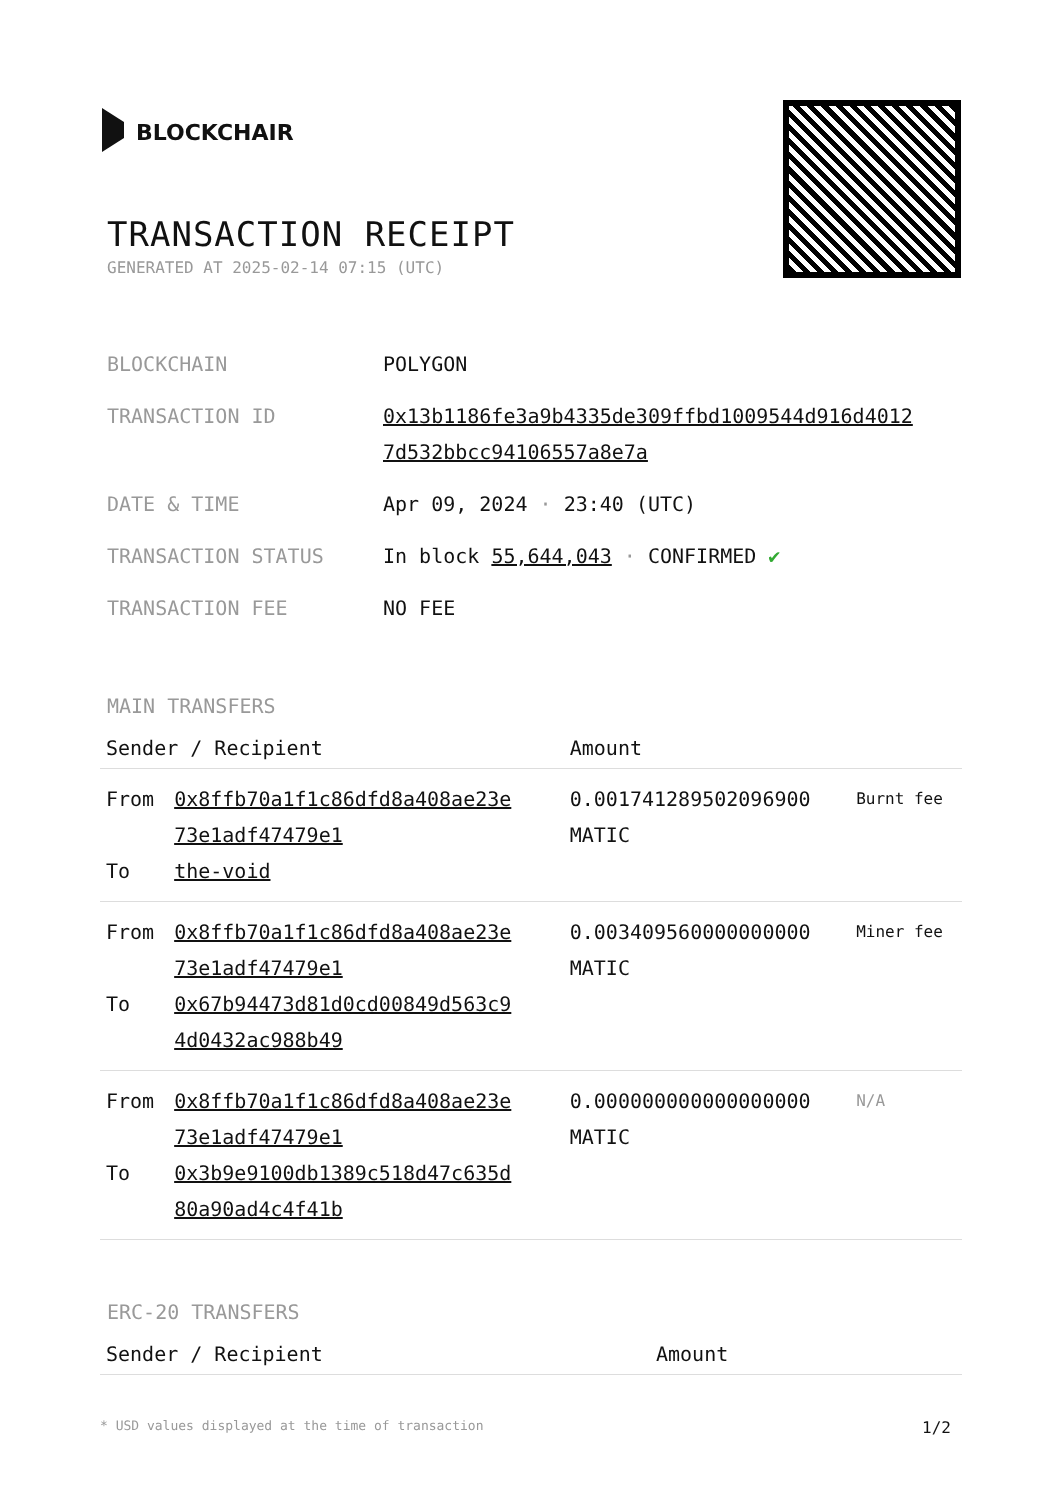BLOCKCHAIR
TRANSACTION RECEIPT
GENERATED AT 2025-02-14 07:15 (UTC)
| BLOCKCHAIN | POLYGON |
| TRANSACTION ID | 0x13b1186fe3a9b4335de309ffbd1009544d916d4012 7d532bbcc94106557a8e7a |
| DATE & TIME | Apr 09, 2024 · 23:40 (UTC) |
| TRANSACTION STATUS | In block 55,644,043 · CONFIRMED ✔ |
| TRANSACTION FEE | NO FEE |
MAIN TRANSFERS
| Sender / Recipient | | Amount | |
| --- | --- | --- | --- |
| From To | 0x8ffb70a1f1c86dfd8a408ae23e 73e1adf47479e1 the-void | 0.001741289502096900 MATIC | Burnt fee |
| From To | 0x8ffb70a1f1c86dfd8a408ae23e 73e1adf47479e1 0x67b94473d81d0cd00849d563c9 4d0432ac988b49 | 0.003409560000000000 MATIC | Miner fee |
| From To | 0x8ffb70a1f1c86dfd8a408ae23e 73e1adf47479e1 0x3b9e9100db1389c518d47c635d 80a90ad4c4f41b | 0.000000000000000000 MATIC | N/A |
ERC-20 TRANSFERS
| Sender / Recipient | Amount |
| --- | --- |
* USD values displayed at the time of transaction 1/2